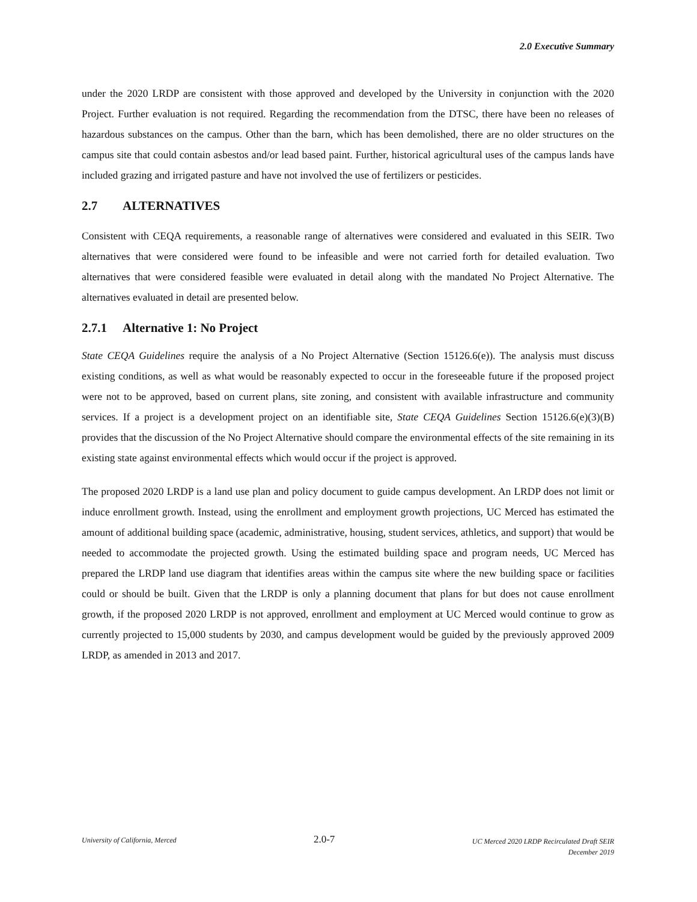2.0 Executive Summary
under the 2020 LRDP are consistent with those approved and developed by the University in conjunction with the 2020 Project. Further evaluation is not required. Regarding the recommendation from the DTSC, there have been no releases of hazardous substances on the campus. Other than the barn, which has been demolished, there are no older structures on the campus site that could contain asbestos and/or lead based paint. Further, historical agricultural uses of the campus lands have included grazing and irrigated pasture and have not involved the use of fertilizers or pesticides.
2.7 ALTERNATIVES
Consistent with CEQA requirements, a reasonable range of alternatives were considered and evaluated in this SEIR. Two alternatives that were considered were found to be infeasible and were not carried forth for detailed evaluation. Two alternatives that were considered feasible were evaluated in detail along with the mandated No Project Alternative. The alternatives evaluated in detail are presented below.
2.7.1 Alternative 1: No Project
State CEQA Guidelines require the analysis of a No Project Alternative (Section 15126.6(e)). The analysis must discuss existing conditions, as well as what would be reasonably expected to occur in the foreseeable future if the proposed project were not to be approved, based on current plans, site zoning, and consistent with available infrastructure and community services. If a project is a development project on an identifiable site, State CEQA Guidelines Section 15126.6(e)(3)(B) provides that the discussion of the No Project Alternative should compare the environmental effects of the site remaining in its existing state against environmental effects which would occur if the project is approved.
The proposed 2020 LRDP is a land use plan and policy document to guide campus development. An LRDP does not limit or induce enrollment growth. Instead, using the enrollment and employment growth projections, UC Merced has estimated the amount of additional building space (academic, administrative, housing, student services, athletics, and support) that would be needed to accommodate the projected growth. Using the estimated building space and program needs, UC Merced has prepared the LRDP land use diagram that identifies areas within the campus site where the new building space or facilities could or should be built. Given that the LRDP is only a planning document that plans for but does not cause enrollment growth, if the proposed 2020 LRDP is not approved, enrollment and employment at UC Merced would continue to grow as currently projected to 15,000 students by 2030, and campus development would be guided by the previously approved 2009 LRDP, as amended in 2013 and 2017.
University of California, Merced
2.0-7
UC Merced 2020 LRDP Recirculated Draft SEIR
December 2019